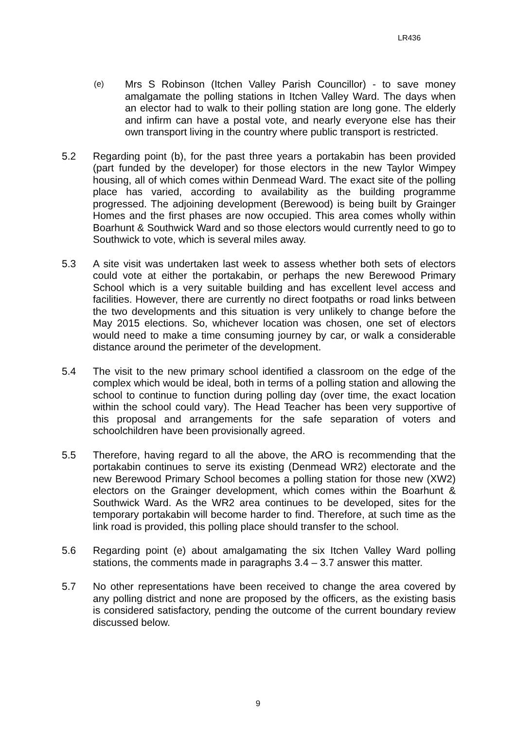LR436
(e)
Mrs S Robinson (Itchen Valley Parish Councillor) - to save money amalgamate the polling stations in Itchen Valley Ward. The days when an elector had to walk to their polling station are long gone. The elderly and infirm can have a postal vote, and nearly everyone else has their own transport living in the country where public transport is restricted.
5.2 Regarding point (b), for the past three years a portakabin has been provided (part funded by the developer) for those electors in the new Taylor Wimpey housing, all of which comes within Denmead Ward. The exact site of the polling place has varied, according to availability as the building programme progressed. The adjoining development (Berewood) is being built by Grainger Homes and the first phases are now occupied. This area comes wholly within Boarhunt & Southwick Ward and so those electors would currently need to go to Southwick to vote, which is several miles away.
5.3 A site visit was undertaken last week to assess whether both sets of electors could vote at either the portakabin, or perhaps the new Berewood Primary School which is a very suitable building and has excellent level access and facilities. However, there are currently no direct footpaths or road links between the two developments and this situation is very unlikely to change before the May 2015 elections. So, whichever location was chosen, one set of electors would need to make a time consuming journey by car, or walk a considerable distance around the perimeter of the development.
5.4 The visit to the new primary school identified a classroom on the edge of the complex which would be ideal, both in terms of a polling station and allowing the school to continue to function during polling day (over time, the exact location within the school could vary). The Head Teacher has been very supportive of this proposal and arrangements for the safe separation of voters and schoolchildren have been provisionally agreed.
5.5 Therefore, having regard to all the above, the ARO is recommending that the portakabin continues to serve its existing (Denmead WR2) electorate and the new Berewood Primary School becomes a polling station for those new (XW2) electors on the Grainger development, which comes within the Boarhunt & Southwick Ward. As the WR2 area continues to be developed, sites for the temporary portakabin will become harder to find. Therefore, at such time as the link road is provided, this polling place should transfer to the school.
5.6 Regarding point (e) about amalgamating the six Itchen Valley Ward polling stations, the comments made in paragraphs 3.4 – 3.7 answer this matter.
5.7 No other representations have been received to change the area covered by any polling district and none are proposed by the officers, as the existing basis is considered satisfactory, pending the outcome of the current boundary review discussed below.
9